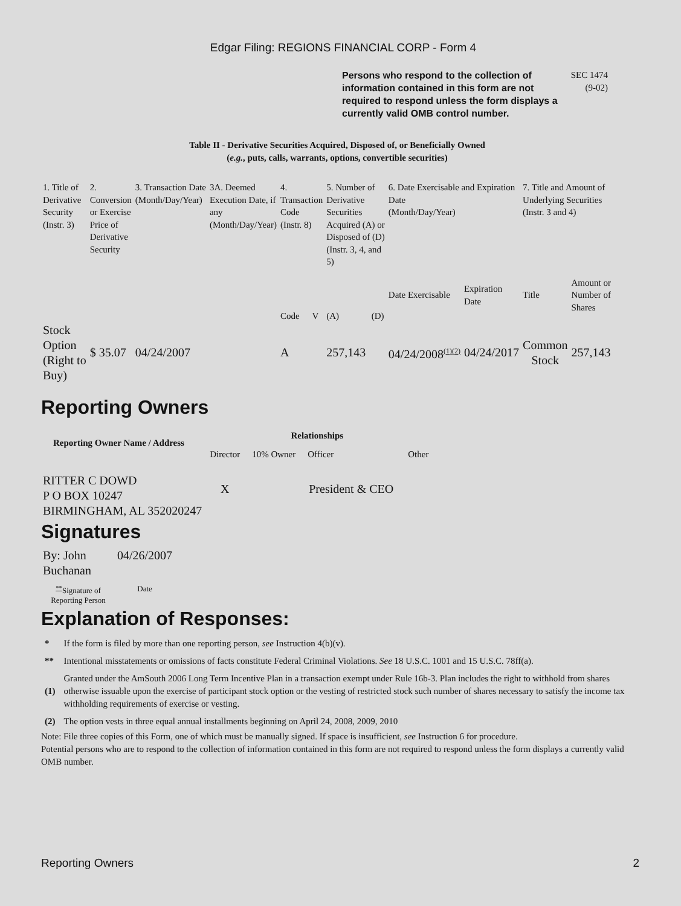Edgar Filing: REGIONS FINANCIAL CORP - Form 4
Persons who respond to the collection of information contained in this form are not required to respond unless the form displays a currently valid OMB control number.
SEC 1474
(9-02)
Table II - Derivative Securities Acquired, Disposed of, or Beneficially Owned
(e.g., puts, calls, warrants, options, convertible securities)
| 1. Title of Derivative Security (Instr. 3) | 2. Conversion or Exercise Price of Derivative Security | 3. Transaction Date (Month/Day/Year) | 3A. Deemed Execution Date, if any (Month/Day/Year) | 4. Transaction Code (Instr. 8) | | 5. Number of Derivative Securities Acquired (A) or Disposed of (D) (Instr. 3, 4, and 5) | | 6. Date Exercisable and Expiration Date (Month/Day/Year) | | 7. Title and Amount of Underlying Securities (Instr. 3 and 4) | |
| | | | | Code | V | (A) | (D) | Date Exercisable | Expiration Date | Title | Amount or Number of Shares |
| Stock Option (Right to Buy) | $ 35.07 | 04/24/2007 | | A | | 257,143 | | 04/24/2008<sup>(1)(2)</sup> | 04/24/2017 | Common Stock | 257,143 |
Reporting Owners
| Reporting Owner Name / Address | Relationships | | | |
| --- | --- | --- | --- | --- |
| | Director | 10% Owner | Officer | Other |
| RITTER C DOWD P O BOX 10247 BIRMINGHAM, AL 352020247 | X | | President & CEO | |
Signatures
| By: John Buchanan | 04/26/2007 |
| <sup>**</sup> Signature of Reporting Person | Date |
Explanation of Responses:
| * | If the form is filed by more than one reporting person, see Instruction 4(b)(v). |
| ** | Intentional misstatements or omissions of facts constitute Federal Criminal Violations. See 18 U.S.C. 1001 and 15 U.S.C. 78ff(a). |
| (1) | Granted under the AmSouth 2006 Long Term Incentive Plan in a transaction exempt under Rule 16b-3. Plan includes the right to withhold from shares otherwise issuable upon the exercise of participant stock option or the vesting of restricted stock such number of shares necessary to satisfy the income tax withholding requirements of exercise or vesting. |
| (2) | The option vests in three equal annual installments beginning on April 24, 2008, 2009, 2010 |
Note: File three copies of this Form, one of which must be manually signed. If space is insufficient, see Instruction 6 for procedure.
Potential persons who are to respond to the collection of information contained in this form are not required to respond unless the form displays a currently valid OMB number.
Reporting Owners 2